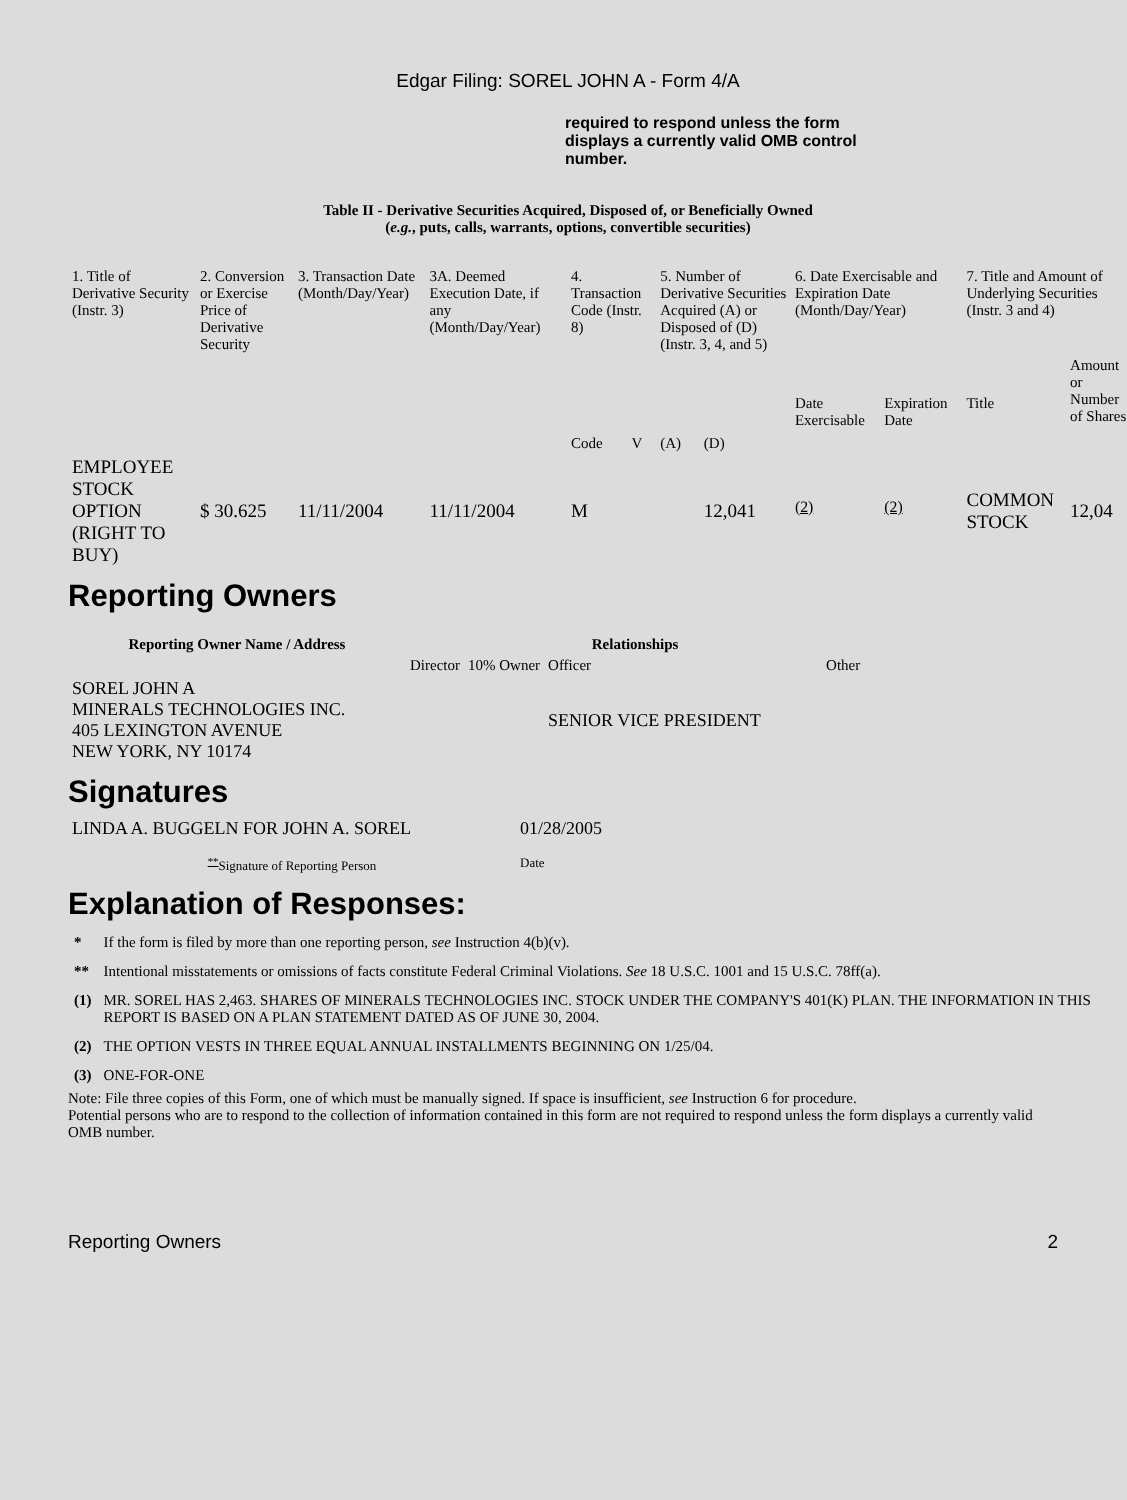Edgar Filing: SOREL JOHN A - Form 4/A
required to respond unless the form displays a currently valid OMB control number.
Table II - Derivative Securities Acquired, Disposed of, or Beneficially Owned
(e.g., puts, calls, warrants, options, convertible securities)
| 1. Title of Derivative Security (Instr. 3) | 2. Conversion or Exercise Price of Derivative Security | 3. Transaction Date (Month/Day/Year) | 3A. Deemed Execution Date, if any (Month/Day/Year) | 4. Transaction Code (Instr. 8) | | 5. Number of Derivative Securities Acquired (A) or Disposed of (D) (Instr. 3, 4, and 5) | | 6. Date Exercisable and Expiration Date (Month/Day/Year) | | 7. Title and Amount of Underlying Securities (Instr. 3 and 4) | |
| --- | --- | --- | --- | --- | --- | --- | --- | --- | --- | --- | --- |
| | | | | Code | V | (A) | (D) | Date Exercisable | Expiration Date | Title | Amount or Number of Shares |
| EMPLOYEE STOCK OPTION (RIGHT TO BUY) | $ 30.625 | 11/11/2004 | 11/11/2004 | M | | | 12,041 | <sup>(2)</sup> | <sup>(2)</sup> | COMMON STOCK | 12,04 |
Reporting Owners
| Reporting Owner Name / Address | Relationships | | | |
| --- | --- | --- | --- | --- |
| | Director | 10% Owner | Officer | Other |
| SOREL JOHN A MINERALS TECHNOLOGIES INC. 405 LEXINGTON AVENUE NEW YORK, NY 10174 | | | SENIOR VICE PRESIDENT | |
Signatures
| LINDA A. BUGGELN FOR JOHN A. SOREL | 01/28/2005 |
| <sup>**</sup> Signature of Reporting Person | Date |
Explanation of Responses:
| * | If the form is filed by more than one reporting person, see Instruction 4(b)(v). |
| ** | Intentional misstatements or omissions of facts constitute Federal Criminal Violations. See 18 U.S.C. 1001 and 15 U.S.C. 78ff(a). |
| (1) | MR. SOREL HAS 2,463. SHARES OF MINERALS TECHNOLOGIES INC. STOCK UNDER THE COMPANY'S 401(K) PLAN. THE INFORMATION IN THIS REPORT IS BASED ON A PLAN STATEMENT DATED AS OF JUNE 30, 2004. |
| (2) | THE OPTION VESTS IN THREE EQUAL ANNUAL INSTALLMENTS BEGINNING ON 1/25/04. |
| (3) | ONE-FOR-ONE |
Note: File three copies of this Form, one of which must be manually signed. If space is insufficient, see Instruction 6 for procedure.
Potential persons who are to respond to the collection of information contained in this form are not required to respond unless the form displays a currently valid OMB number.
Reporting Owners 2